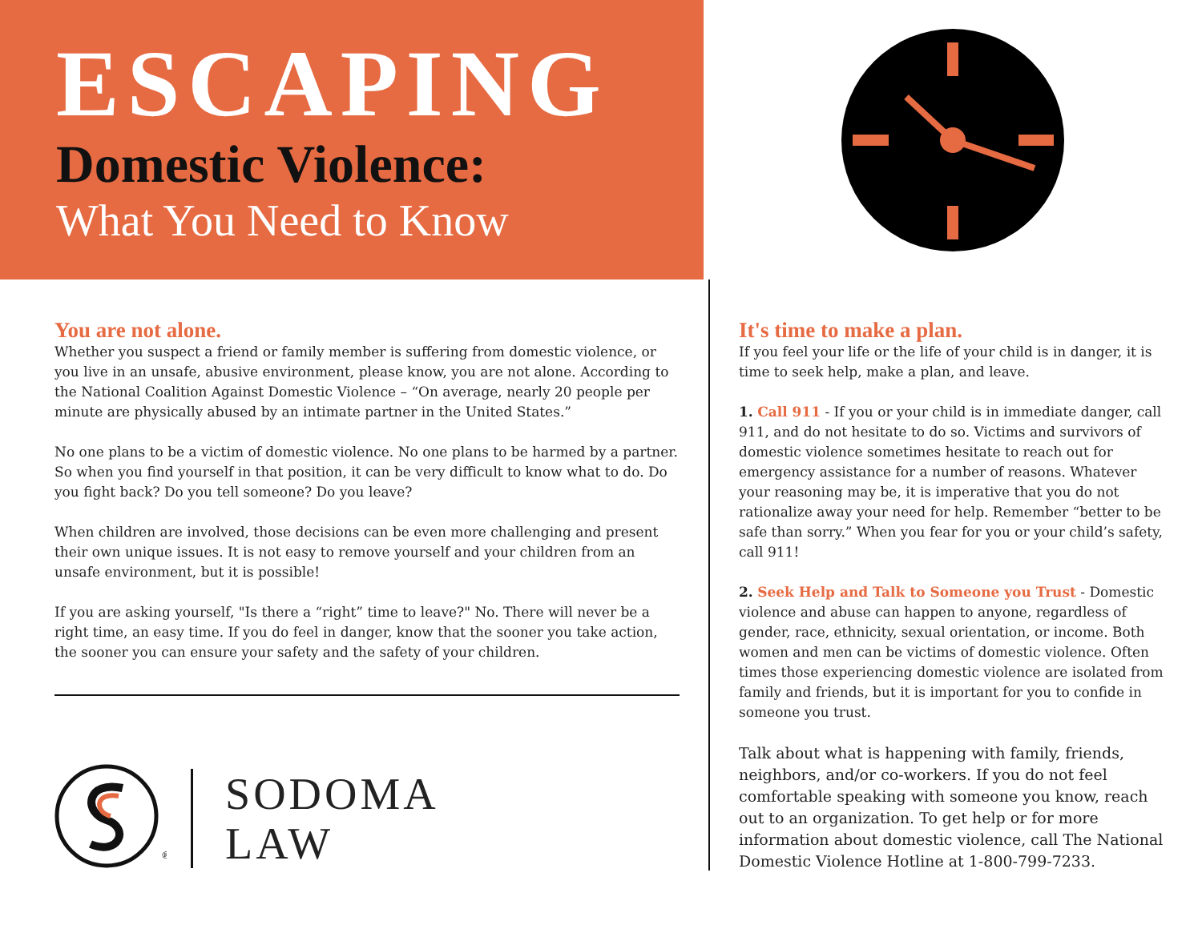ESCAPING
Domestic Violence:
What You Need to Know
You are not alone.
Whether you suspect a friend or family member is suffering from domestic violence, or you live in an unsafe, abusive environment, please know, you are not alone. According to the National Coalition Against Domestic Violence – “On average, nearly 20 people per minute are physically abused by an intimate partner in the United States.”
No one plans to be a victim of domestic violence. No one plans to be harmed by a partner. So when you find yourself in that position, it can be very difficult to know what to do. Do you fight back? Do you tell someone? Do you leave?
When children are involved, those decisions can be even more challenging and present their own unique issues. It is not easy to remove yourself and your children from an unsafe environment, but it is possible!
If you are asking yourself, "Is there a “right” time to leave?" No. There will never be a right time, an easy time. If you do feel in danger, know that the sooner you take action, the sooner you can ensure your safety and the safety of your children.
®
SODOMA
LAW
It's time to make a plan.
If you feel your life or the life of your child is in danger, it is time to seek help, make a plan, and leave.
1. Call 911 - If you or your child is in immediate danger, call 911, and do not hesitate to do so. Victims and survivors of domestic violence sometimes hesitate to reach out for emergency assistance for a number of reasons. Whatever your reasoning may be, it is imperative that you do not rationalize away your need for help. Remember “better to be safe than sorry.” When you fear for you or your child’s safety, call 911!
2. Seek Help and Talk to Someone you Trust - Domestic violence and abuse can happen to anyone, regardless of gender, race, ethnicity, sexual orientation, or income. Both women and men can be victims of domestic violence. Often times those experiencing domestic violence are isolated from family and friends, but it is important for you to confide in someone you trust.
Talk about what is happening with family, friends, neighbors, and/or co-workers. If you do not feel comfortable speaking with someone you know, reach out to an organization. To get help or for more information about domestic violence, call The National Domestic Violence Hotline at 1-800-799-7233.